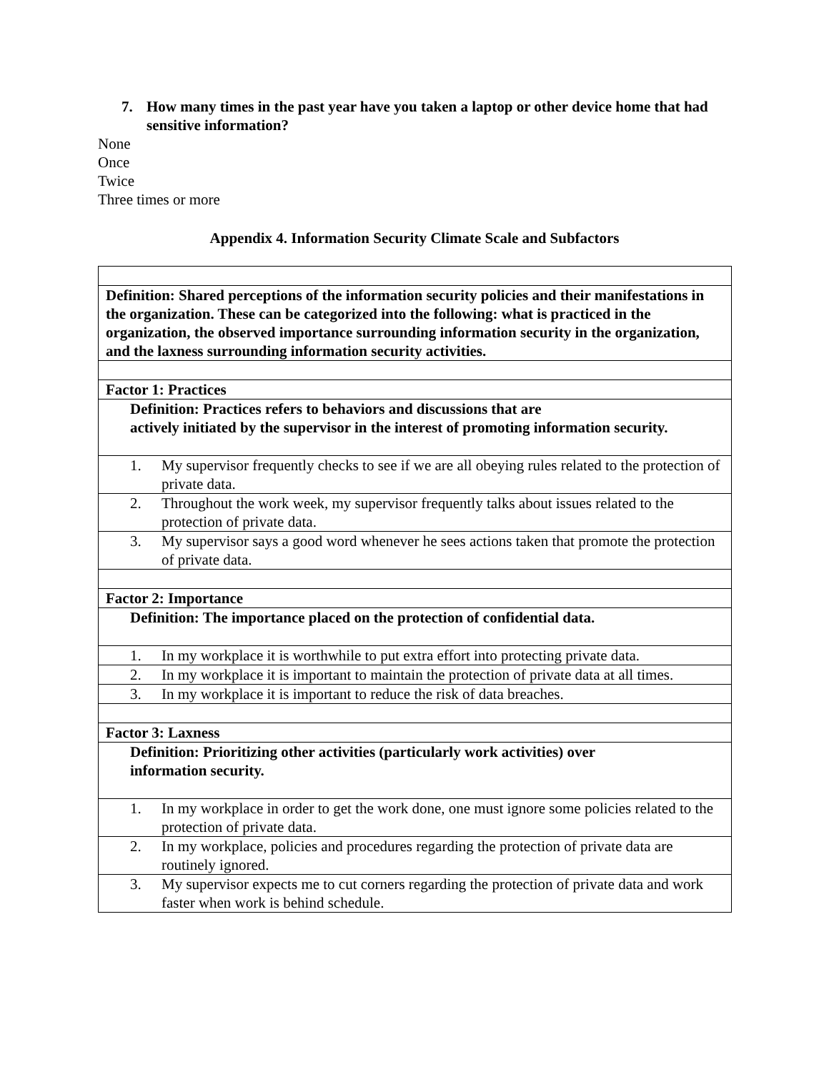7. How many times in the past year have you taken a laptop or other device home that had sensitive information?
None
Once
Twice
Three times or more
Appendix 4. Information Security Climate Scale and Subfactors
| Definition: Shared perceptions of the information security policies and their manifestations in the organization. These can be categorized into the following: what is practiced in the organization, the observed importance surrounding information security in the organization, and the laxness surrounding information security activities. |
| Factor 1: Practices |
| Definition: Practices refers to behaviors and discussions that are actively initiated by the supervisor in the interest of promoting information security. |
| 1. My supervisor frequently checks to see if we are all obeying rules related to the protection of private data. |
| 2. Throughout the work week, my supervisor frequently talks about issues related to the protection of private data. |
| 3. My supervisor says a good word whenever he sees actions taken that promote the protection of private data. |
| Factor 2: Importance |
| Definition: The importance placed on the protection of confidential data. |
| 1. In my workplace it is worthwhile to put extra effort into protecting private data. |
| 2. In my workplace it is important to maintain the protection of private data at all times. |
| 3. In my workplace it is important to reduce the risk of data breaches. |
| Factor 3: Laxness |
| Definition: Prioritizing other activities (particularly work activities) over information security. |
| 1. In my workplace in order to get the work done, one must ignore some policies related to the protection of private data. |
| 2. In my workplace, policies and procedures regarding the protection of private data are routinely ignored. |
| 3. My supervisor expects me to cut corners regarding the protection of private data and work faster when work is behind schedule. |